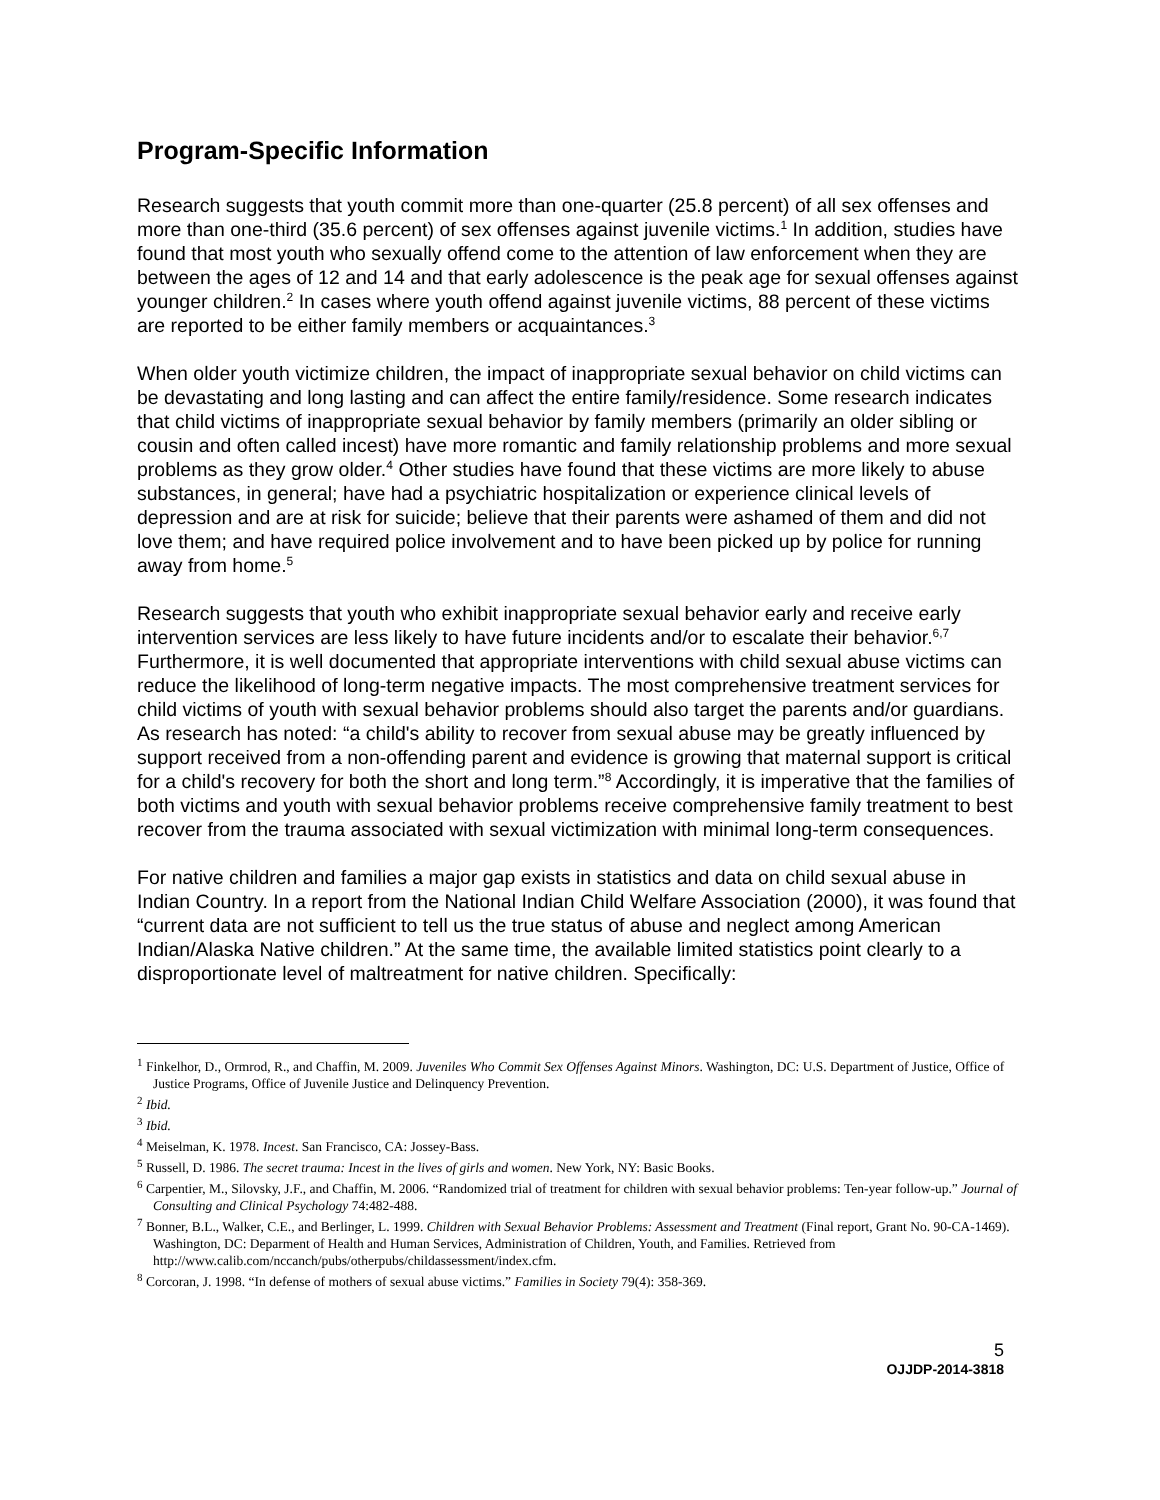Program-Specific Information
Research suggests that youth commit more than one-quarter (25.8 percent) of all sex offenses and more than one-third (35.6 percent) of sex offenses against juvenile victims.<sup>1</sup> In addition, studies have found that most youth who sexually offend come to the attention of law enforcement when they are between the ages of 12 and 14 and that early adolescence is the peak age for sexual offenses against younger children.<sup>2</sup> In cases where youth offend against juvenile victims, 88 percent of these victims are reported to be either family members or acquaintances.<sup>3</sup>
When older youth victimize children, the impact of inappropriate sexual behavior on child victims can be devastating and long lasting and can affect the entire family/residence. Some research indicates that child victims of inappropriate sexual behavior by family members (primarily an older sibling or cousin and often called incest) have more romantic and family relationship problems and more sexual problems as they grow older.<sup>4</sup> Other studies have found that these victims are more likely to abuse substances, in general; have had a psychiatric hospitalization or experience clinical levels of depression and are at risk for suicide; believe that their parents were ashamed of them and did not love them; and have required police involvement and to have been picked up by police for running away from home.<sup>5</sup>
Research suggests that youth who exhibit inappropriate sexual behavior early and receive early intervention services are less likely to have future incidents and/or to escalate their behavior.<sup>6,7</sup> Furthermore, it is well documented that appropriate interventions with child sexual abuse victims can reduce the likelihood of long-term negative impacts. The most comprehensive treatment services for child victims of youth with sexual behavior problems should also target the parents and/or guardians. As research has noted: “a child's ability to recover from sexual abuse may be greatly influenced by support received from a non-offending parent and evidence is growing that maternal support is critical for a child's recovery for both the short and long term.”<sup>8</sup> Accordingly, it is imperative that the families of both victims and youth with sexual behavior problems receive comprehensive family treatment to best recover from the trauma associated with sexual victimization with minimal long-term consequences.
For native children and families a major gap exists in statistics and data on child sexual abuse in Indian Country. In a report from the National Indian Child Welfare Association (2000), it was found that “current data are not sufficient to tell us the true status of abuse and neglect among American Indian/Alaska Native children.” At the same time, the available limited statistics point clearly to a disproportionate level of maltreatment for native children. Specifically:
<sup>1</sup> Finkelhor, D., Ormrod, R., and Chaffin, M. 2009. Juveniles Who Commit Sex Offenses Against Minors. Washington, DC: U.S. Department of Justice, Office of Justice Programs, Office of Juvenile Justice and Delinquency Prevention.
<sup>2</sup> Ibid.
<sup>3</sup> Ibid.
<sup>4</sup> Meiselman, K. 1978. Incest. San Francisco, CA: Jossey-Bass.
<sup>5</sup> Russell, D. 1986. The secret trauma: Incest in the lives of girls and women. New York, NY: Basic Books.
<sup>6</sup> Carpentier, M., Silovsky, J.F., and Chaffin, M. 2006. “Randomized trial of treatment for children with sexual behavior problems: Ten-year follow-up.” Journal of Consulting and Clinical Psychology 74:482-488.
<sup>7</sup> Bonner, B.L., Walker, C.E., and Berlinger, L. 1999. Children with Sexual Behavior Problems: Assessment and Treatment (Final report, Grant No. 90-CA-1469). Washington, DC: Deparment of Health and Human Services, Administration of Children, Youth, and Families. Retrieved from http://www.calib.com/nccanch/pubs/otherpubs/childassessment/index.cfm.
<sup>8</sup> Corcoran, J. 1998. “In defense of mothers of sexual abuse victims.” Families in Society 79(4): 358-369.
5
OJJDP-2014-3818